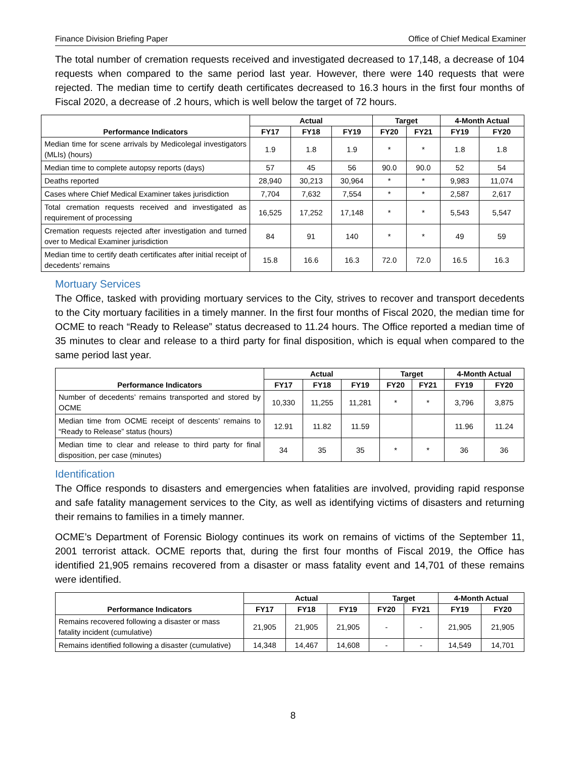Finance Division Briefing Paper Office of Chief Medical Examiner
The total number of cremation requests received and investigated decreased to 17,148, a decrease of 104 requests when compared to the same period last year. However, there were 140 requests that were rejected. The median time to certify death certificates decreased to 16.3 hours in the first four months of Fiscal 2020, a decrease of .2 hours, which is well below the target of 72 hours.
| Performance Indicators | Actual | | | Target | | 4-Month Actual | |
| --- | --- | --- | --- | --- | --- | --- | --- |
| | FY17 | FY18 | FY19 | FY20 | FY21 | FY19 | FY20 |
| Median time for scene arrivals by Medicolegal investigators (MLIs) (hours) | 1.9 | 1.8 | 1.9 | * | * | 1.8 | 1.8 |
| Median time to complete autopsy reports (days) | 57 | 45 | 56 | 90.0 | 90.0 | 52 | 54 |
| Deaths reported | 28,940 | 30,213 | 30,964 | * | * | 9,983 | 11,074 |
| Cases where Chief Medical Examiner takes jurisdiction | 7,704 | 7,632 | 7,554 | * | * | 2,587 | 2,617 |
| Total cremation requests received and investigated as requirement of processing | 16,525 | 17,252 | 17,148 | * | * | 5,543 | 5,547 |
| Cremation requests rejected after investigation and turned over to Medical Examiner jurisdiction | 84 | 91 | 140 | * | * | 49 | 59 |
| Median time to certify death certificates after initial receipt of decedents’ remains | 15.8 | 16.6 | 16.3 | 72.0 | 72.0 | 16.5 | 16.3 |
Mortuary Services
The Office, tasked with providing mortuary services to the City, strives to recover and transport decedents to the City mortuary facilities in a timely manner. In the first four months of Fiscal 2020, the median time for OCME to reach “Ready to Release” status decreased to 11.24 hours. The Office reported a median time of 35 minutes to clear and release to a third party for final disposition, which is equal when compared to the same period last year.
| Performance Indicators | Actual | | | Target | | 4-Month Actual | |
| --- | --- | --- | --- | --- | --- | --- | --- |
| | FY17 | FY18 | FY19 | FY20 | FY21 | FY19 | FY20 |
| Number of decedents’ remains transported and stored by OCME | 10,330 | 11,255 | 11,281 | * | * | 3,796 | 3,875 |
| Median time from OCME receipt of descents’ remains to “Ready to Release” status (hours) | 12.91 | 11.82 | 11.59 | | | 11.96 | 11.24 |
| Median time to clear and release to third party for final disposition, per case (minutes) | 34 | 35 | 35 | * | * | 36 | 36 |
Identification
The Office responds to disasters and emergencies when fatalities are involved, providing rapid response and safe fatality management services to the City, as well as identifying victims of disasters and returning their remains to families in a timely manner.
OCME’s Department of Forensic Biology continues its work on remains of victims of the September 11, 2001 terrorist attack. OCME reports that, during the first four months of Fiscal 2019, the Office has identified 21,905 remains recovered from a disaster or mass fatality event and 14,701 of these remains were identified.
| Performance Indicators | Actual | | | Target | | 4-Month Actual | |
| --- | --- | --- | --- | --- | --- | --- | --- |
| | FY17 | FY18 | FY19 | FY20 | FY21 | FY19 | FY20 |
| Remains recovered following a disaster or mass fatality incident (cumulative) | 21,905 | 21,905 | 21,905 | - | - | 21,905 | 21,905 |
| Remains identified following a disaster (cumulative) | 14,348 | 14,467 | 14,608 | - | - | 14,549 | 14,701 |
8